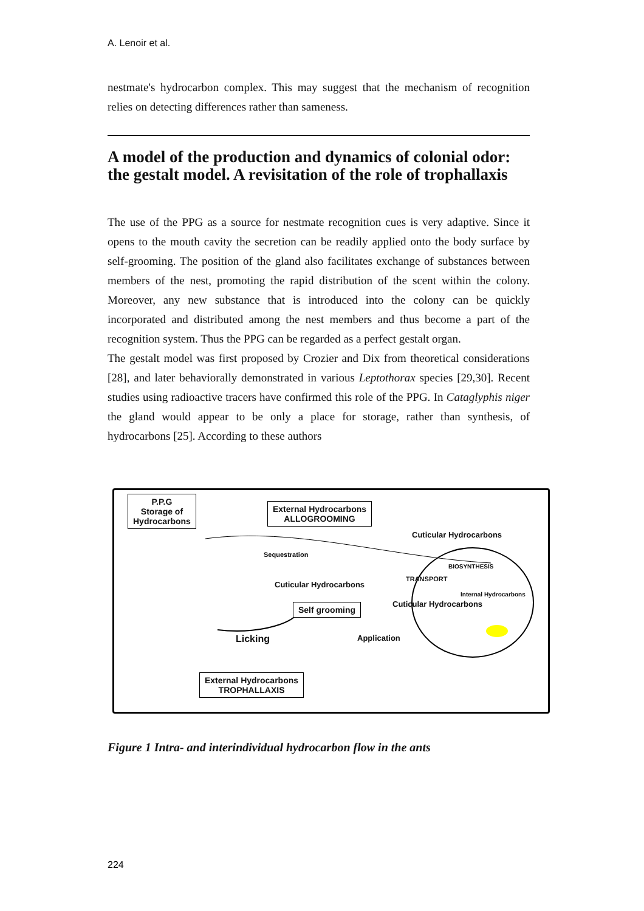A. Lenoir et al.
nestmate's hydrocarbon complex. This may suggest that the mechanism of recognition relies on detecting differences rather than sameness.
A model of the production and dynamics of colonial odor: the gestalt model. A revisitation of the role of trophallaxis
The use of the PPG as a source for nestmate recognition cues is very adaptive. Since it opens to the mouth cavity the secretion can be readily applied onto the body surface by self-grooming. The position of the gland also facilitates exchange of substances between members of the nest, promoting the rapid distribution of the scent within the colony. Moreover, any new substance that is introduced into the colony can be quickly incorporated and distributed among the nest members and thus become a part of the recognition system. Thus the PPG can be regarded as a perfect gestalt organ.
The gestalt model was first proposed by Crozier and Dix from theoretical considerations [28], and later behaviorally demonstrated in various Leptothorax species [29,30]. Recent studies using radioactive tracers have confirmed this role of the PPG. In Cataglyphis niger the gland would appear to be only a place for storage, rather than synthesis, of hydrocarbons [25]. According to these authors
P.P.G
Storage of
Hydrocarbons
External Hydrocarbons
ALLOGROOMING
Cuticular Hydrocarbons
Sequestration
BIOSYNTHESIS
Cuticular Hydrocarbons
TRANSPORT
Internal Hydrocarbons
Self grooming Cuticular Hydrocarbons
Licking Application
External Hydrocarbons
TROPHALLAXIS
Figure 1 Intra- and interindividual hydrocarbon flow in the ants
224